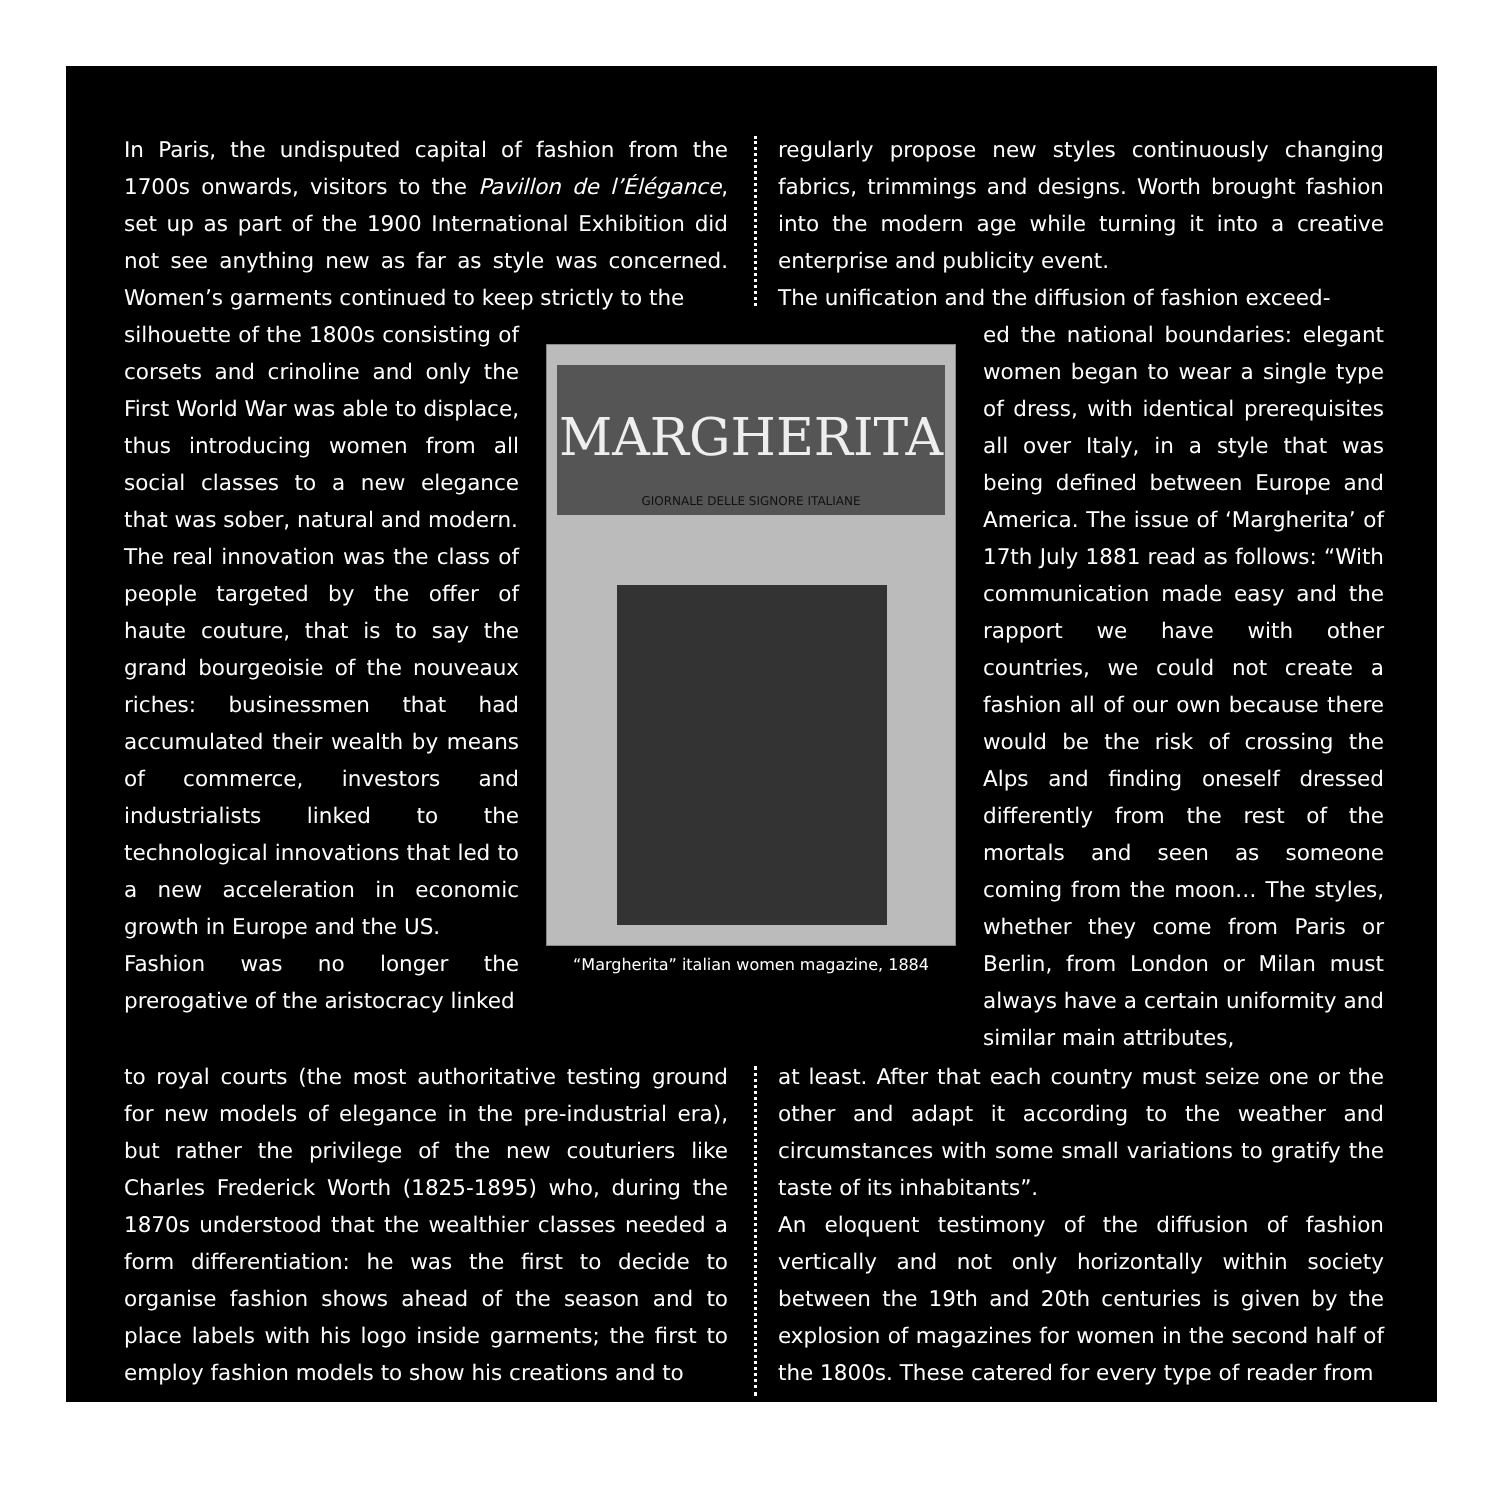In Paris, the undisputed capital of fashion from the 1700s onwards, visitors to the Pavillon de l’Élégance, set up as part of the 1900 International Exhibition did not see anything new as far as style was concerned. Women’s garments continued to keep strictly to the
silhouette of the 1800s consisting of corsets and crinoline and only the First World War was able to displace, thus introducing women from all social classes to a new elegance that was sober, natural and modern.
The real innovation was the class of people targeted by the offer of haute couture, that is to say the grand bourgeoisie of the nouveaux riches: businessmen that had accumulated their wealth by means of commerce, investors and industrialists linked to the technological innovations that led to a new acceleration in economic growth in Europe and the US.
Fashion was no longer the prerogative of the aristocracy linked
MARGHERITA
GIORNALE DELLE SIGNORE ITALIANE
“Margherita” italian women magazine, 1884
regularly propose new styles continuously changing fabrics, trimmings and designs. Worth brought fashion into the modern age while turning it into a creative enterprise and publicity event.
The unification and the diffusion of fashion exceed-
ed the national boundaries: elegant women began to wear a single type of dress, with identical prerequisites all over Italy, in a style that was being defined between Europe and America. The issue of ‘Margherita’ of 17th July 1881 read as follows: “With communication made easy and the rapport we have with other countries, we could not create a fashion all of our own because there would be the risk of crossing the Alps and finding oneself dressed differently from the rest of the mortals and seen as someone coming from the moon… The styles, whether they come from Paris or Berlin, from London or Milan must always have a certain uniformity and similar main attributes,
to royal courts (the most authoritative testing ground for new models of elegance in the pre-industrial era), but rather the privilege of the new couturiers like Charles Frederick Worth (1825-1895) who, during the 1870s understood that the wealthier classes needed a form differentiation: he was the first to decide to organise fashion shows ahead of the season and to place labels with his logo inside garments; the first to employ fashion models to show his creations and to
at least. After that each country must seize one or the other and adapt it according to the weather and circumstances with some small variations to gratify the taste of its inhabitants”.
An eloquent testimony of the diffusion of fashion vertically and not only horizontally within society between the 19th and 20th centuries is given by the explosion of magazines for women in the second half of the 1800s. These catered for every type of reader from